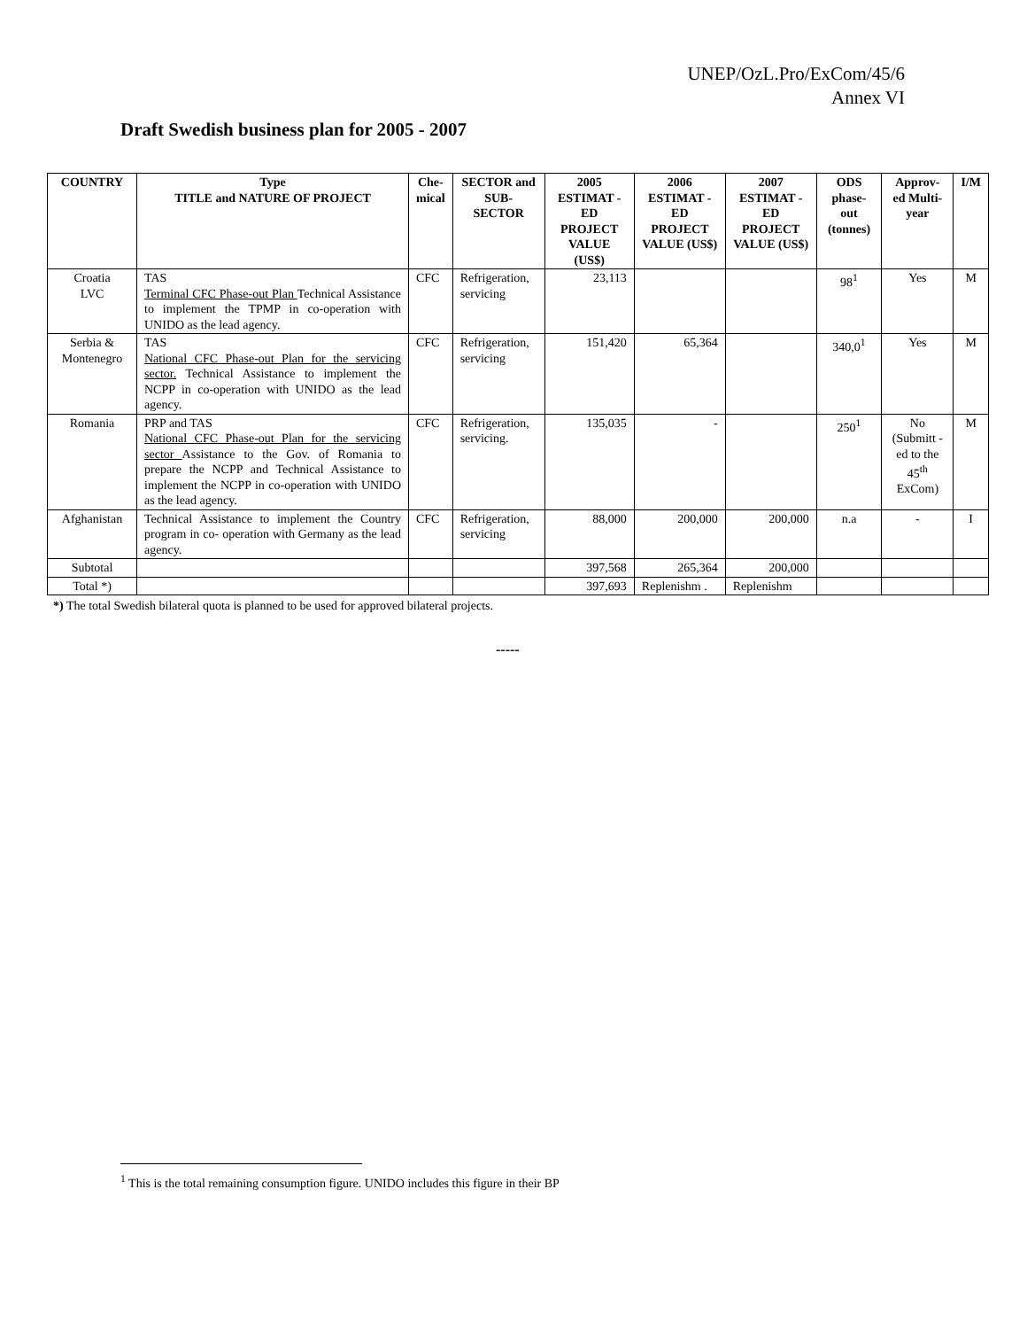UNEP/OzL.Pro/ExCom/45/6
Annex VI
Draft Swedish business plan for 2005 - 2007
| COUNTRY | Type TITLE and NATURE OF PROJECT | Che- mical | SECTOR and SUB-SECTOR | 2005 ESTIMAT -ED PROJECT VALUE (US$) | 2006 ESTIMAT -ED PROJECT VALUE (US$) | 2007 ESTIMAT -ED PROJECT VALUE (US$) | ODS phase-out (tonnes) | Approv-ed Multi-year | I/M |
| --- | --- | --- | --- | --- | --- | --- | --- | --- | --- |
| Croatia LVC | TAS Terminal CFC Phase-out Plan Technical Assistance to implement the TPMP in co-operation with UNIDO as the lead agency. | CFC | Refrigeration, servicing | 23,113 | | | 98<sup>1</sup> | Yes | M |
| Serbia & Montenegro | TAS National CFC Phase-out Plan for the servicing sector. Technical Assistance to implement the NCPP in co-operation with UNIDO as the lead agency. | CFC | Refrigeration, servicing | 151,420 | 65,364 | | 340,0<sup>1</sup> | Yes | M |
| Romania | PRP and TAS National CFC Phase-out Plan for the servicing sector Assistance to the Gov. of Romania to prepare the NCPP and Technical Assistance to implement the NCPP in co-operation with UNIDO as the lead agency. | CFC | Refrigeration, servicing. | 135,035 | - | | 250<sup>1</sup> | No (Submitt -ed to the 45<sup>th</sup> ExCom) | M |
| Afghanistan | Technical Assistance to implement the Country program in co- operation with Germany as the lead agency. | CFC | Refrigeration, servicing | 88,000 | 200,000 | 200,000 | n.a | - | I |
| Subtotal | | | | 397,568 | 265,364 | 200,000 | | | |
| Total *) | | | | 397,693 | Replenishm . | Replenishm | | | |
*) The total Swedish bilateral quota is planned to be used for approved bilateral projects.
-----
<sup>1</sup> This is the total remaining consumption figure. UNIDO includes this figure in their BP